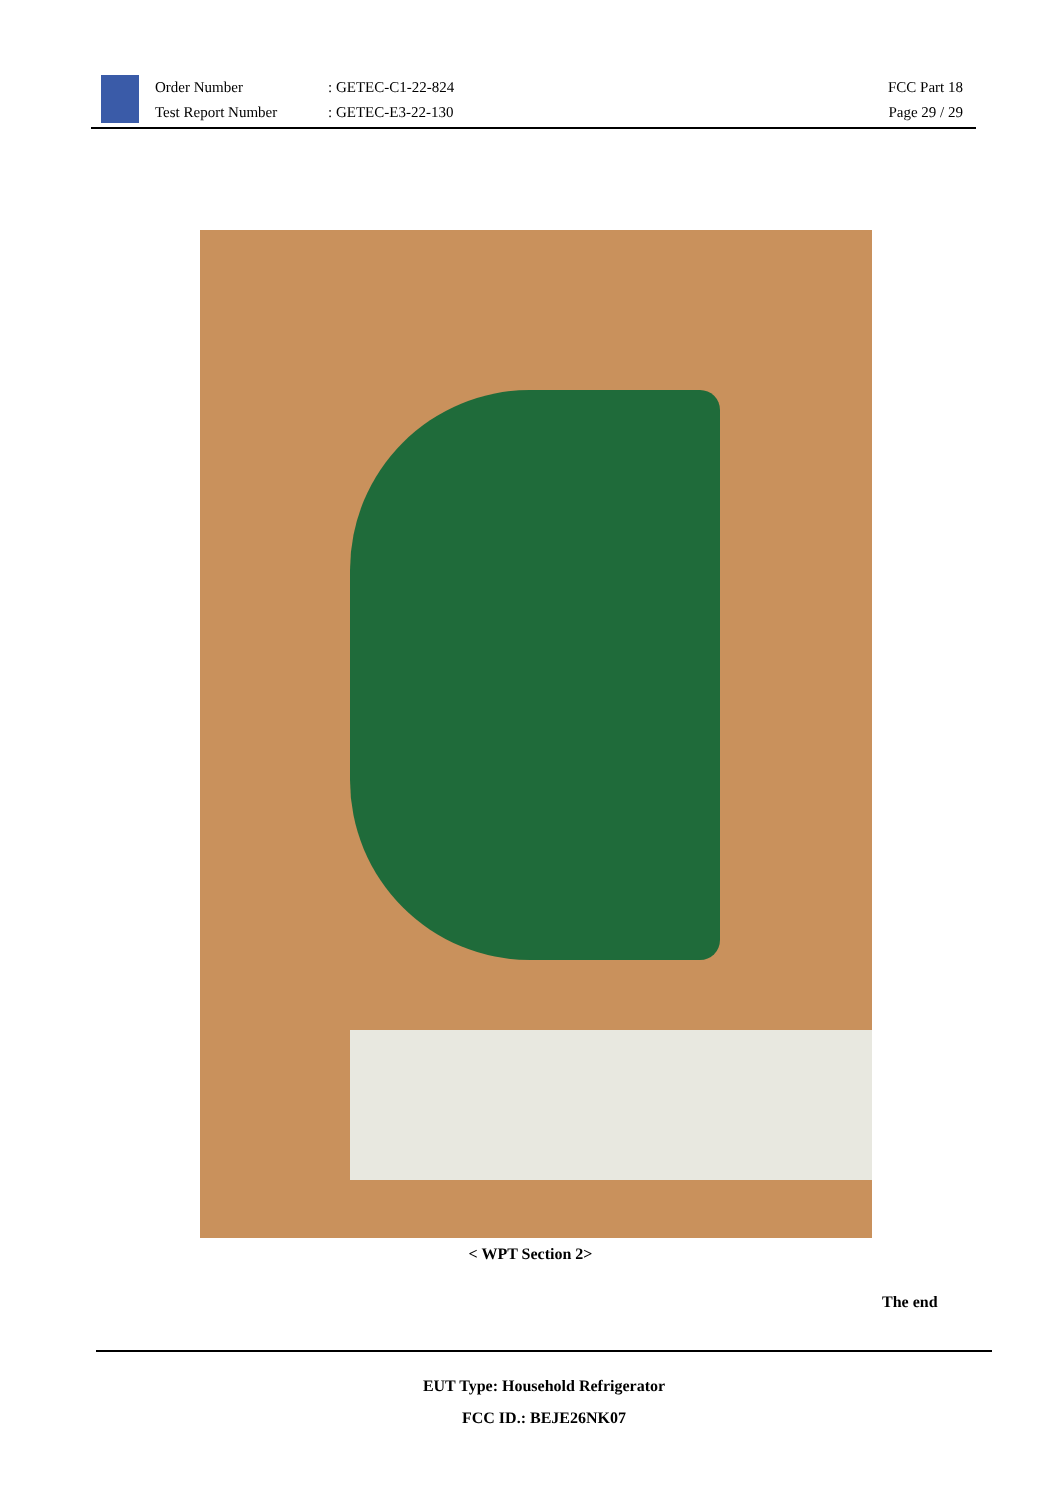Order Number
Test Report Number
: GETEC-C1-22-824
: GETEC-E3-22-130
FCC Part 18
Page 29 / 29
< WPT Section 2>
The end
EUT Type: Household Refrigerator
FCC ID.: BEJE26NK07